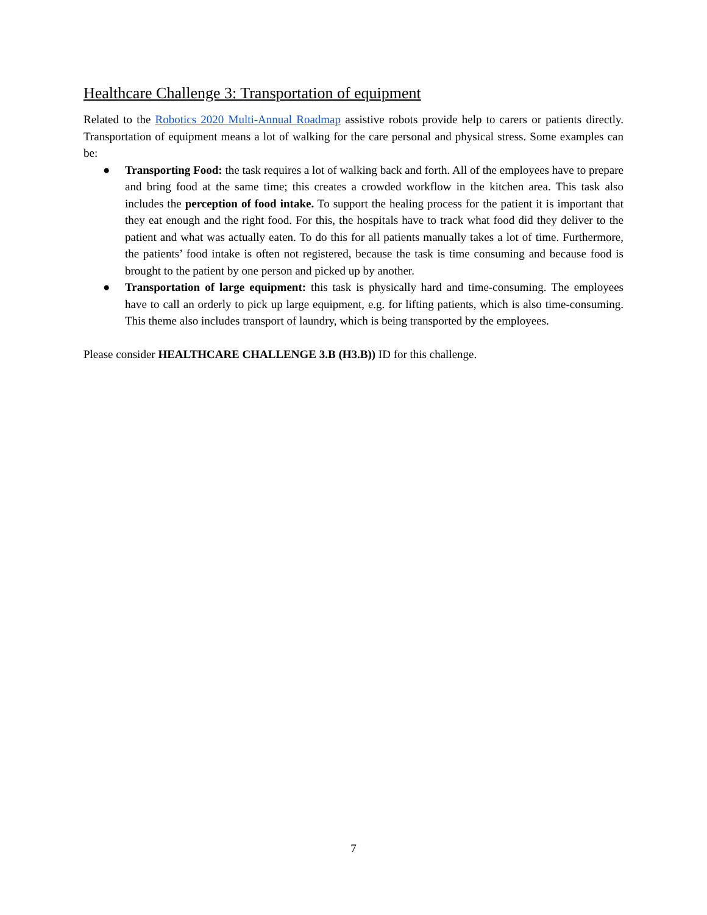Healthcare Challenge 3: Transportation of equipment
Related to the Robotics 2020 Multi-Annual Roadmap assistive robots provide help to carers or patients directly. Transportation of equipment means a lot of walking for the care personal and physical stress. Some examples can be:
● Transporting Food: the task requires a lot of walking back and forth. All of the employees have to prepare and bring food at the same time; this creates a crowded workflow in the kitchen area. This task also includes the perception of food intake. To support the healing process for the patient it is important that they eat enough and the right food. For this, the hospitals have to track what food did they deliver to the patient and what was actually eaten. To do this for all patients manually takes a lot of time. Furthermore, the patients’ food intake is often not registered, because the task is time consuming and because food is brought to the patient by one person and picked up by another.
● Transportation of large equipment: this task is physically hard and time-consuming. The employees have to call an orderly to pick up large equipment, e.g. for lifting patients, which is also time-consuming. This theme also includes transport of laundry, which is being transported by the employees.
Please consider HEALTHCARE CHALLENGE 3.B (H3.B)) ID for this challenge.
7